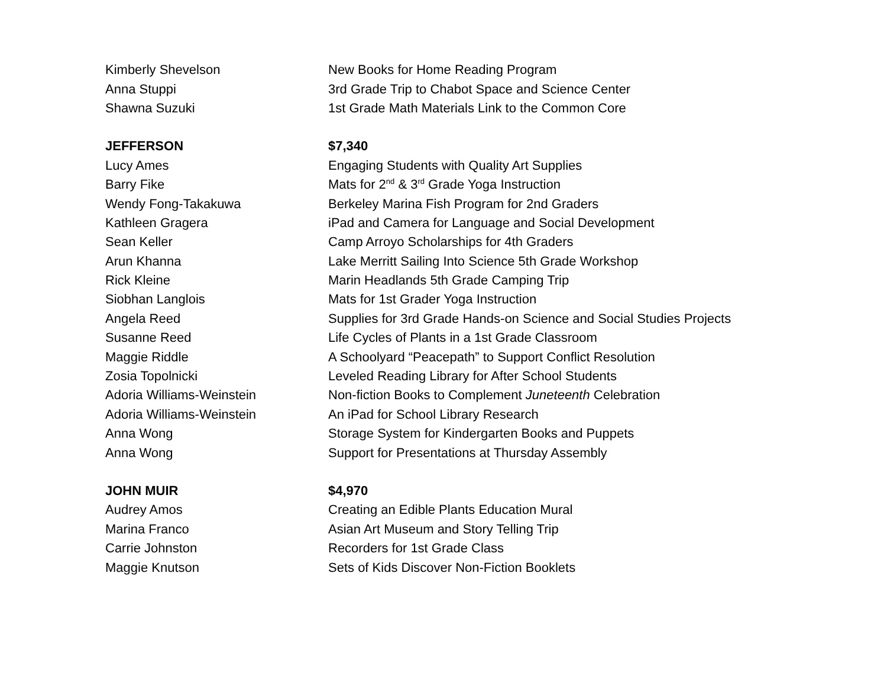| Kimberly Shevelson | New Books for Home Reading Program |
| Anna Stuppi | 3rd Grade Trip to Chabot Space and Science Center |
| Shawna Suzuki | 1st Grade Math Materials Link to the Common Core |
| JEFFERSON | $7,340 |
| Lucy Ames | Engaging Students with Quality Art Supplies |
| Barry Fike | Mats for 2<sup>nd</sup> & 3<sup>rd</sup> Grade Yoga Instruction |
| Wendy Fong-Takakuwa | Berkeley Marina Fish Program for 2nd Graders |
| Kathleen Gragera | iPad and Camera for Language and Social Development |
| Sean Keller | Camp Arroyo Scholarships for 4th Graders |
| Arun Khanna | Lake Merritt Sailing Into Science 5th Grade Workshop |
| Rick Kleine | Marin Headlands 5th Grade Camping Trip |
| Siobhan Langlois | Mats for 1st Grader Yoga Instruction |
| Angela Reed | Supplies for 3rd Grade Hands-on Science and Social Studies Projects |
| Susanne Reed | Life Cycles of Plants in a 1st Grade Classroom |
| Maggie Riddle | A Schoolyard “Peacepath” to Support Conflict Resolution |
| Zosia Topolnicki | Leveled Reading Library for After School Students |
| Adoria Williams-Weinstein | Non-fiction Books to Complement Juneteenth Celebration |
| Adoria Williams-Weinstein | An iPad for School Library Research |
| Anna Wong | Storage System for Kindergarten Books and Puppets |
| Anna Wong | Support for Presentations at Thursday Assembly |
| JOHN MUIR | $4,970 |
| Audrey Amos | Creating an Edible Plants Education Mural |
| Marina Franco | Asian Art Museum and Story Telling Trip |
| Carrie Johnston | Recorders for 1st Grade Class |
| Maggie Knutson | Sets of Kids Discover Non-Fiction Booklets |